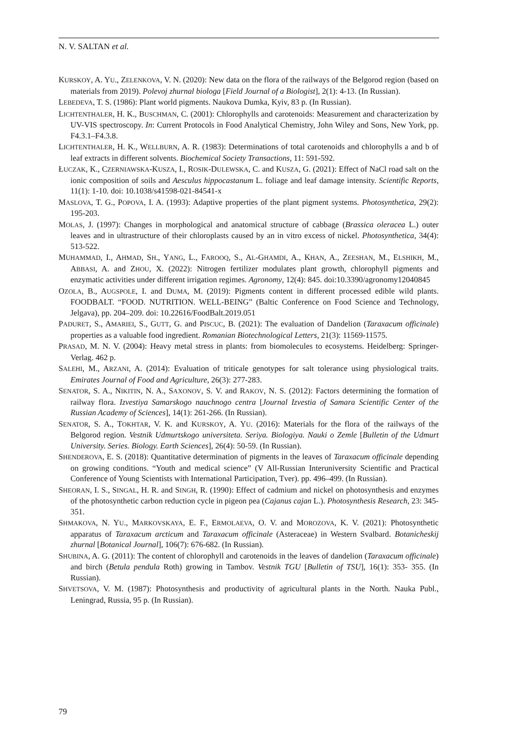N. V. SALTAN et al.
KURSKOY, A. YU., ZELENKOVA, V. N. (2020): New data on the flora of the railways of the Belgorod region (based on materials from 2019). Polevoj zhurnal biologa [Field Journal of a Biologist], 2(1): 4-13. (In Russian).
LEBEDEVA, T. S. (1986): Plant world pigments. Naukova Dumka, Kyiv, 83 p. (In Russian).
LICHTENTHALER, H. K., BUSCHMAN, C. (2001): Chlorophylls and carotenoids: Measurement and characterization by UV-VIS spectroscopy. In: Current Protocols in Food Analytical Chemistry, John Wiley and Sons, New York, pp. F4.3.1–F4.3.8.
LICHTENTHALER, H. K., WELLBURN, A. R. (1983): Determinations of total carotenoids and chlorophylls a and b of leaf extracts in different solvents. Biochemical Society Transactions, 11: 591-592.
ŁUCZAK, K., CZERNIAWSKA-KUSZA, I., ROSIK-DULEWSKA, C. and KUSZA, G. (2021): Effect of NaCl road salt on the ionic composition of soils and Aesculus hippocastanum L. foliage and leaf damage intensity. Scientific Reports, 11(1): 1-10. doi: 10.1038/s41598-021-84541-x
MASLOVA, T. G., POPOVA, I. A. (1993): Adaptive properties of the plant pigment systems. Photosynthetica, 29(2): 195-203.
MOLAS, J. (1997): Changes in morphological and anatomical structure of cabbage (Brassica oleracea L.) outer leaves and in ultrastructure of their chloroplasts caused by an in vitro excess of nickel. Photosynthetica, 34(4): 513-522.
MUHAMMAD, I., AHMAD, SH., YANG, L., FAROOQ, S., AL-GHAMDI, A., KHAN, A., ZEESHAN, M., ELSHIKH, M., ABBASI, A. and ZHOU, X. (2022): Nitrogen fertilizer modulates plant growth, chlorophyll pigments and enzymatic activities under different irrigation regimes. Agronomy, 12(4): 845. doi:10.3390/agronomy12040845
OZOLA, B., AUGSPOLE, I. and DUMA, M. (2019): Pigments content in different processed edible wild plants. FOODBALT. “FOOD. NUTRITION. WELL-BEING” (Baltic Conference on Food Science and Technology, Jelgava), pp. 204–209. doi: 10.22616/FoodBalt.2019.051
PADURET, S., AMARIEI, S., GUTT, G. and PISCUC, B. (2021): The evaluation of Dandelion (Taraxacum officinale) properties as a valuable food ingredient. Romanian Biotechnological Letters, 21(3): 11569-11575.
PRASAD, M. N. V. (2004): Heavy metal stress in plants: from biomolecules to ecosystems. Heidelberg: Springer-Verlag. 462 p.
SALEHI, M., ARZANI, A. (2014): Evaluation of triticale genotypes for salt tolerance using physiological traits. Emirates Journal of Food and Agriculture, 26(3): 277-283.
SENATOR, S. A., NIKITIN, N. A., SAXONOV, S. V. and RAKOV, N. S. (2012): Factors determining the formation of railway flora. Izvestiya Samarskogo nauchnogo centra [Journal Izvestia of Samara Scientific Center of the Russian Academy of Sciences], 14(1): 261-266. (In Russian).
SENATOR, S. A., TOKHTAR, V. K. and KURSKOY, A. YU. (2016): Materials for the flora of the railways of the Belgorod region. Vestnik Udmurtskogo universiteta. Seriya. Biologiya. Nauki o Zemle [Bulletin of the Udmurt University. Series. Biology. Earth Sciences], 26(4): 50-59. (In Russian).
SHENDEROVA, E. S. (2018): Quantitative determination of pigments in the leaves of Taraxacum officinale depending on growing conditions. “Youth and medical science” (V All-Russian Interuniversity Scientific and Practical Conference of Young Scientists with International Participation, Tver). pp. 496–499. (In Russian).
SHEORAN, I. S., SINGAL, H. R. and SINGH, R. (1990): Effect of cadmium and nickel on photosynthesis and enzymes of the photosynthetic carbon reduction cycle in pigeon pea (Cajanus cajan L.). Photosynthesis Research, 23: 345-351.
SHMAKOVA, N. YU., MARKOVSKAYA, E. F., ERMOLAEVA, O. V. and MOROZOVA, K. V. (2021): Photosynthetic apparatus of Taraxacum arcticum and Taraxacum officinale (Asteraceae) in Western Svalbard. Botanicheskij zhurnal [Botanical Journal], 106(7): 676-682. (In Russian).
SHUBINA, A. G. (2011): The content of chlorophyll and carotenoids in the leaves of dandelion (Taraxacum officinale) and birch (Betula pendula Roth) growing in Tambov. Vestnik TGU [Bulletin of TSU], 16(1): 353- 355. (In Russian).
SHVETSOVA, V. M. (1987): Photosynthesis and productivity of agricultural plants in the North. Nauka Publ., Leningrad, Russia, 95 p. (In Russian).
79